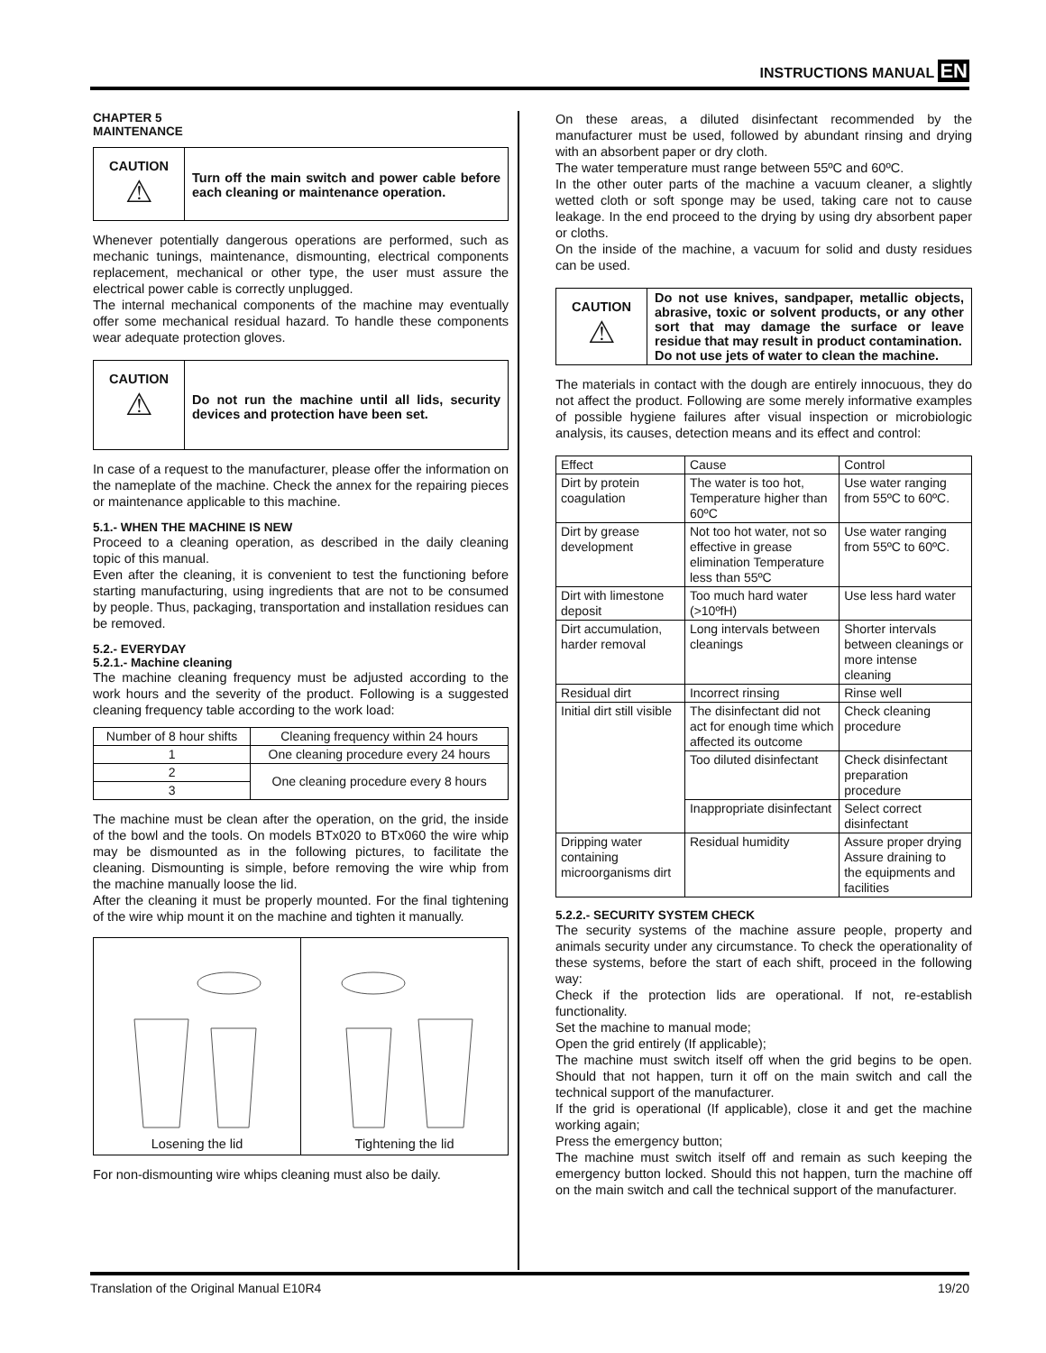INSTRUCTIONS MANUAL EN
CHAPTER 5
MAINTENANCE
CAUTION
⚠
Turn off the main switch and power cable before each cleaning or maintenance operation.
Whenever potentially dangerous operations are performed, such as mechanic tunings, maintenance, dismounting, electrical components replacement, mechanical or other type, the user must assure the electrical power cable is correctly unplugged.
The internal mechanical components of the machine may eventually offer some mechanical residual hazard. To handle these components wear adequate protection gloves.
CAUTION
⚠
Do not run the machine until all lids, security devices and protection have been set.
In case of a request to the manufacturer, please offer the information on the nameplate of the machine. Check the annex for the repairing pieces or maintenance applicable to this machine.
5.1.- WHEN THE MACHINE IS NEW
Proceed to a cleaning operation, as described in the daily cleaning topic of this manual.
Even after the cleaning, it is convenient to test the functioning before starting manufacturing, using ingredients that are not to be consumed by people. Thus, packaging, transportation and installation residues can be removed.
5.2.- EVERYDAY
5.2.1.- Machine cleaning
The machine cleaning frequency must be adjusted according to the work hours and the severity of the product. Following is a suggested cleaning frequency table according to the work load:
| Number of 8 hour shifts | Cleaning frequency within 24 hours |
| --- | --- |
| 1 | One cleaning procedure every 24 hours |
| 2 | One cleaning procedure every 8 hours |
| 3 | |
The machine must be clean after the operation, on the grid, the inside of the bowl and the tools. On models BTx020 to BTx060 the wire whip may be dismounted as in the following pictures, to facilitate the cleaning. Dismounting is simple, before removing the wire whip from the machine manually loose the lid.
After the cleaning it must be properly mounted. For the final tightening of the wire whip mount it on the machine and tighten it manually.
Losening the lid Tightening the lid
For non-dismounting wire whips cleaning must also be daily.
On these areas, a diluted disinfectant recommended by the manufacturer must be used, followed by abundant rinsing and drying with an absorbent paper or dry cloth.
The water temperature must range between 55ºC and 60ºC.
In the other outer parts of the machine a vacuum cleaner, a slightly wetted cloth or soft sponge may be used, taking care not to cause leakage. In the end proceed to the drying by using dry absorbent paper or cloths.
On the inside of the machine, a vacuum for solid and dusty residues can be used.
CAUTION
⚠
Do not use knives, sandpaper, metallic objects, abrasive, toxic or solvent products, or any other sort that may damage the surface or leave residue that may result in product contamination.
Do not use jets of water to clean the machine.
The materials in contact with the dough are entirely innocuous, they do not affect the product. Following are some merely informative examples of possible hygiene failures after visual inspection or microbiologic analysis, its causes, detection means and its effect and control:
| Effect | Cause | Control |
| --- | --- | --- |
| Dirt by protein coagulation | The water is too hot, Temperature higher than 60ºC | Use water ranging from 55ºC to 60ºC. |
| Dirt by grease development | Not too hot water, not so effective in grease elimination Temperature less than 55ºC | Use water ranging from 55ºC to 60ºC. |
| Dirt with limestone deposit | Too much hard water (>10ºfH) | Use less hard water |
| Dirt accumulation, harder removal | Long intervals between cleanings | Shorter intervals between cleanings or more intense cleaning |
| Residual dirt | Incorrect rinsing | Rinse well |
| Initial dirt still visible | The disinfectant did not act for enough time which affected its outcome | Check cleaning procedure |
| | Too diluted disinfectant | Check disinfectant preparation procedure |
| | Inappropriate disinfectant | Select correct disinfectant |
| Dripping water containing microorganisms dirt | Residual humidity | Assure proper drying Assure draining to the equipments and facilities |
5.2.2.- SECURITY SYSTEM CHECK
The security systems of the machine assure people, property and animals security under any circumstance. To check the operationality of these systems, before the start of each shift, proceed in the following way:
Check if the protection lids are operational. If not, re-establish functionality.
Set the machine to manual mode;
Open the grid entirely (If applicable);
The machine must switch itself off when the grid begins to be open. Should that not happen, turn it off on the main switch and call the technical support of the manufacturer.
If the grid is operational (If applicable), close it and get the machine working again;
Press the emergency button;
The machine must switch itself off and remain as such keeping the emergency button locked. Should this not happen, turn the machine off on the main switch and call the technical support of the manufacturer.
Translation of the Original Manual E10R4 19/20